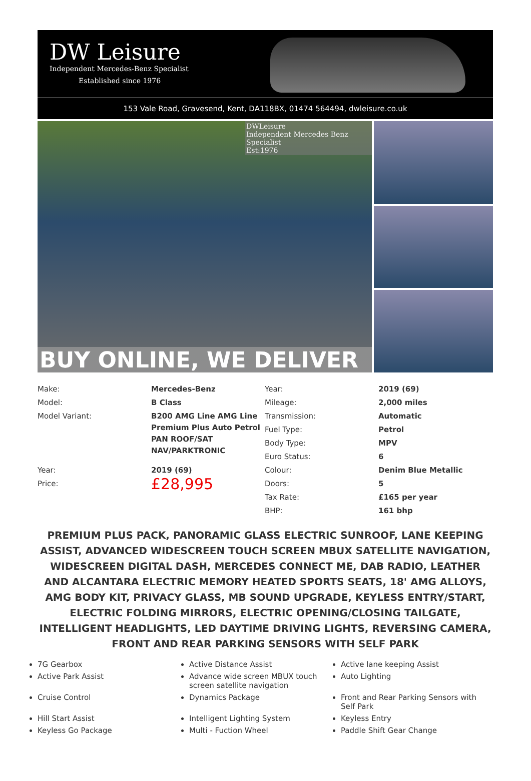DW Leisure
Independent Mercedes-Benz Specialist
Established since 1976
153 Vale Road, Gravesend, Kent, DA118BX, 01474 564494, dwleisure.co.uk
DWLeisure
Independent Mercedes Benz Specialist
Est:1976
BUY ONLINE, WE DELIVER
| Make: | Mercedes-Benz | Year: | 2019 (69) |
| Model: | B Class | Mileage: | 2,000 miles |
| Model Variant: | B200 AMG Line AMG Line Premium Plus Auto Petrol PAN ROOF/SAT NAV/PARKTRONIC | Transmission: | Automatic |
| | | Fuel Type: | Petrol |
| | | Body Type: | MPV |
| | | Euro Status: | 6 |
| Year: | 2019 (69) | Colour: | Denim Blue Metallic |
| Price: | £28,995 | Doors: | 5 |
| | | Tax Rate: | £165 per year |
| | | BHP: | 161 bhp |
PREMIUM PLUS PACK, PANORAMIC GLASS ELECTRIC SUNROOF, LANE KEEPING ASSIST, ADVANCED WIDESCREEN TOUCH SCREEN MBUX SATELLITE NAVIGATION, WIDESCREEN DIGITAL DASH, MERCEDES CONNECT ME, DAB RADIO, LEATHER AND ALCANTARA ELECTRIC MEMORY HEATED SPORTS SEATS, 18' AMG ALLOYS, AMG BODY KIT, PRIVACY GLASS, MB SOUND UPGRADE, KEYLESS ENTRY/START, ELECTRIC FOLDING MIRRORS, ELECTRIC OPENING/CLOSING TAILGATE, INTELLIGENT HEADLIGHTS, LED DAYTIME DRIVING LIGHTS, REVERSING CAMERA, FRONT AND REAR PARKING SENSORS WITH SELF PARK
7G Gearbox
Active Distance Assist
Active lane keeping Assist
Active Park Assist
Advance wide screen MBUX touch screen satellite navigation
Auto Lighting
Cruise Control
Dynamics Package
Front and Rear Parking Sensors with Self Park
Hill Start Assist
Intelligent Lighting System
Keyless Entry
Keyless Go Package
Multi - Fuction Wheel
Paddle Shift Gear Change